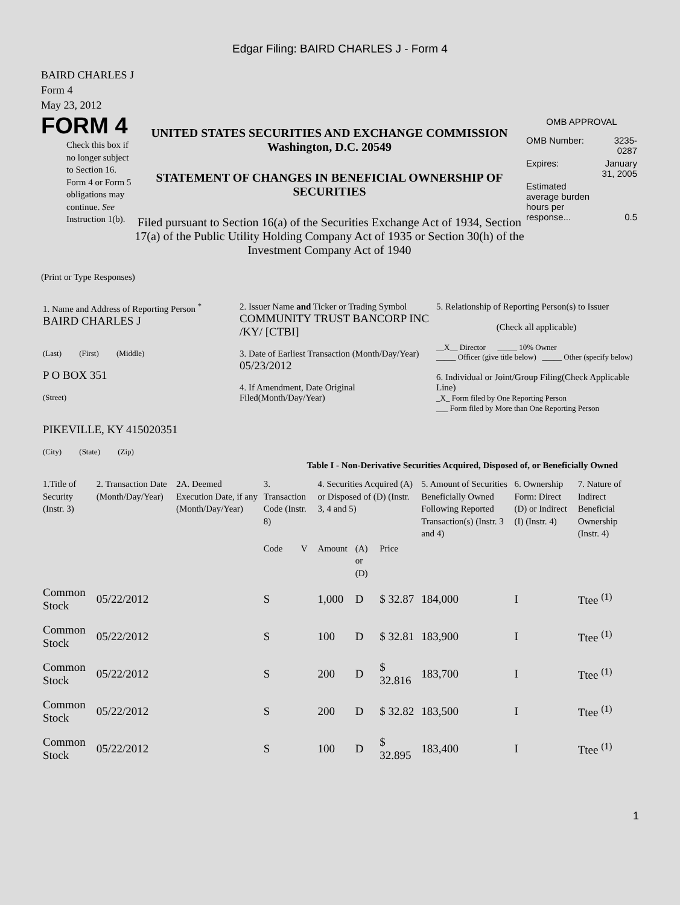Edgar Filing: BAIRD CHARLES J - Form 4
BAIRD CHARLES J
Form 4
May 23, 2012
FORM 4
Check this box if no longer subject to Section 16. Form 4 or Form 5 obligations may continue. See Instruction 1(b).
UNITED STATES SECURITIES AND EXCHANGE COMMISSION
Washington, D.C. 20549
STATEMENT OF CHANGES IN BENEFICIAL OWNERSHIP OF SECURITIES
Filed pursuant to Section 16(a) of the Securities Exchange Act of 1934, Section 17(a) of the Public Utility Holding Company Act of 1935 or Section 30(h) of the Investment Company Act of 1940
OMB APPROVAL
| OMB Number: | 3235-0287 |
| Expires: | January 31, 2005 |
| Estimated average burden hours per response... | 0.5 |
(Print or Type Responses)
| 1. Name and Address of Reporting Person <sup>*</sup> BAIRD CHARLES J (Last) (First) (Middle) P O BOX 351 (Street) PIKEVILLE, KY 415020351 (City) (State) (Zip) | 2. Issuer Name and Ticker or Trading Symbol COMMUNITY TRUST BANCORP INC /KY/ [CTBI] 3. Date of Earliest Transaction (Month/Day/Year) 05/23/2012 4. If Amendment, Date Original Filed(Month/Day/Year) | 5. Relationship of Reporting Person(s) to Issuer (Check all applicable) __X__ Director _____ 10% Owner _____ Officer (give title below) _____ Other (specify below) 6. Individual or Joint/Group Filing(Check Applicable Line) _X_ Form filed by One Reporting Person ___ Form filed by More than One Reporting Person |
Table I - Non-Derivative Securities Acquired, Disposed of, or Beneficially Owned
| 1.Title of Security (Instr. 3) | 2. Transaction Date (Month/Day/Year) | 2A. Deemed Execution Date, if any (Month/Day/Year) | 3. Transaction Code (Instr. 8) | | 4. Securities Acquired (A) or Disposed of (D) (Instr. 3, 4 and 5) | | | 5. Amount of Securities Beneficially Owned Following Reported Transaction(s) (Instr. 3 and 4) | 6. Ownership Form: Direct (D) or Indirect (I) (Instr. 4) | 7. Nature of Indirect Beneficial Ownership (Instr. 4) |
| --- | --- | --- | --- | --- | --- | --- | --- | --- | --- | --- |
| | | | Code | V | Amount | (A) or (D) | Price | | | |
| Common Stock | 05/22/2012 | | S | | 1,000 | D | $ 32.87 | 184,000 | I | Ttee <sup>(1)</sup> |
| Common Stock | 05/22/2012 | | S | | 100 | D | $ 32.81 | 183,900 | I | Ttee <sup>(1)</sup> |
| Common Stock | 05/22/2012 | | S | | 200 | D | $ 32.816 | 183,700 | I | Ttee <sup>(1)</sup> |
| Common Stock | 05/22/2012 | | S | | 200 | D | $ 32.82 | 183,500 | I | Ttee <sup>(1)</sup> |
| Common Stock | 05/22/2012 | | S | | 100 | D | $ 32.895 | 183,400 | I | Ttee <sup>(1)</sup> |
1